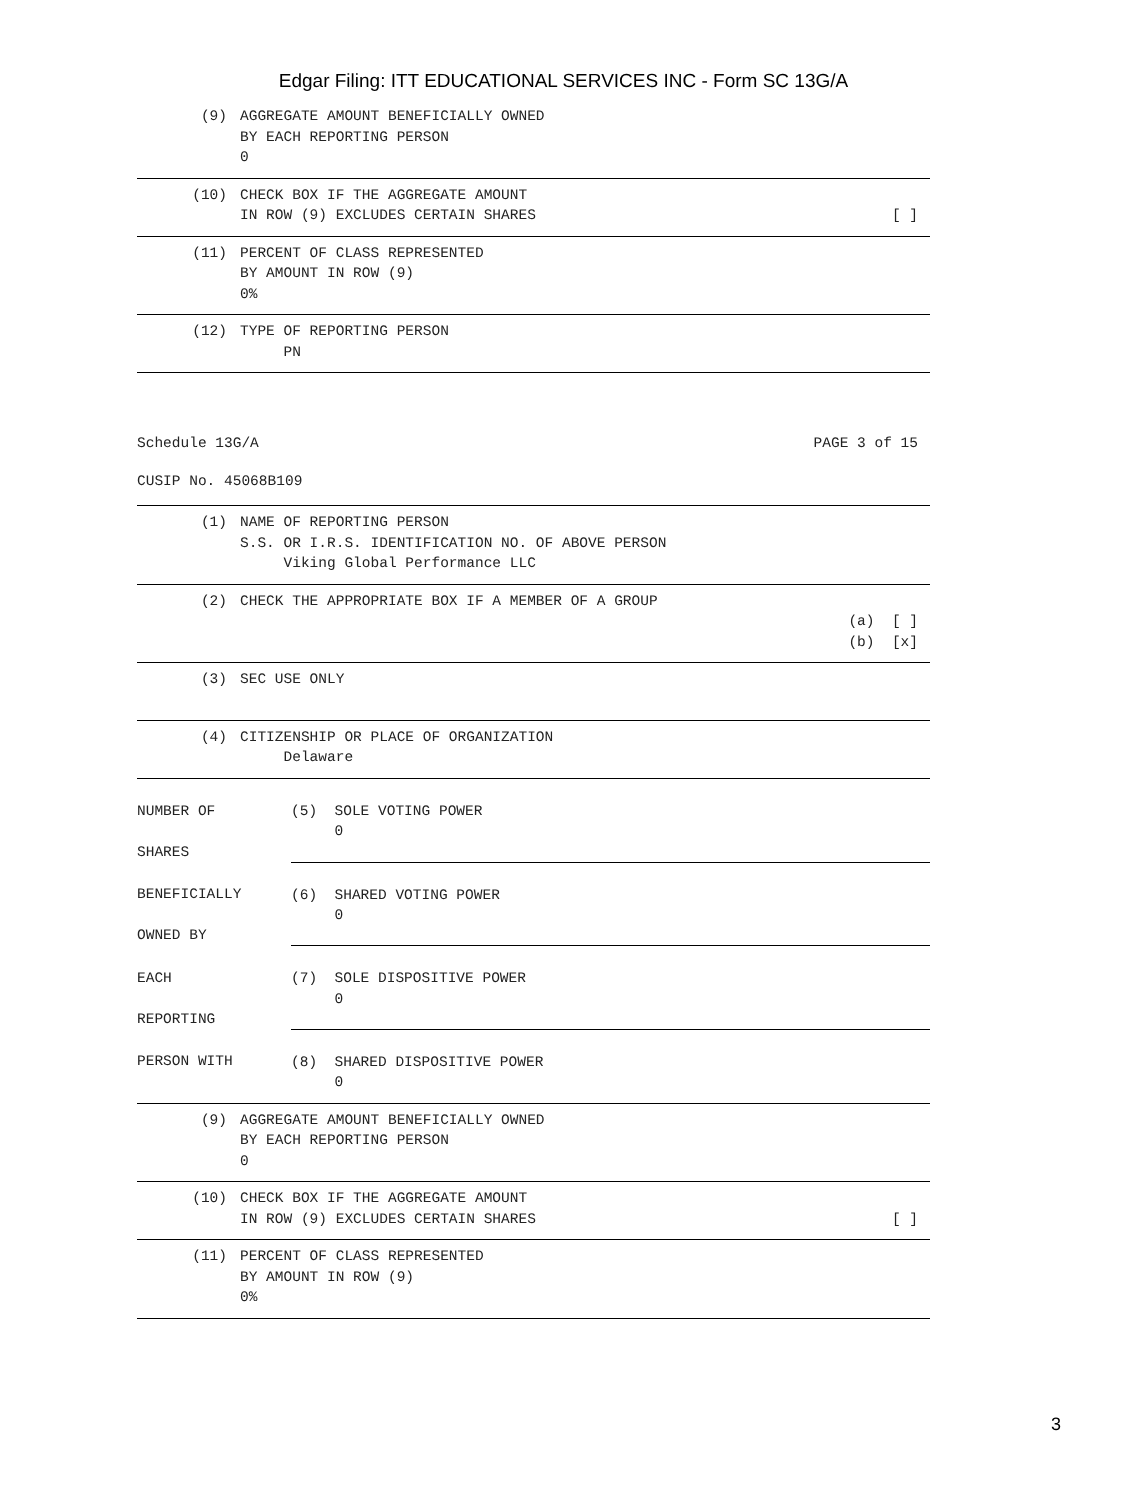Edgar Filing: ITT EDUCATIONAL SERVICES INC - Form SC 13G/A
(9) AGGREGATE AMOUNT BENEFICIALLY OWNED
BY EACH REPORTING PERSON
0
(10) CHECK BOX IF THE AGGREGATE AMOUNT
IN ROW (9) EXCLUDES CERTAIN SHARES [ ]
(11) PERCENT OF CLASS REPRESENTED
BY AMOUNT IN ROW (9)
0%
(12) TYPE OF REPORTING PERSON
PN
Schedule 13G/A PAGE 3 of 15
CUSIP No. 45068B109
(1) NAME OF REPORTING PERSON
S.S. OR I.R.S. IDENTIFICATION NO. OF ABOVE PERSON
Viking Global Performance LLC
(2) CHECK THE APPROPRIATE BOX IF A MEMBER OF A GROUP
(a) [ ]
(b) [x]
(3) SEC USE ONLY
(4) CITIZENSHIP OR PLACE OF ORGANIZATION
Delaware
| NUMBER OF SHARES | (5) SOLE VOTING POWER 0 |
| BENEFICIALLY OWNED BY | (6) SHARED VOTING POWER 0 |
| EACH REPORTING | (7) SOLE DISPOSITIVE POWER 0 |
| PERSON WITH | (8) SHARED DISPOSITIVE POWER 0 |
(9) AGGREGATE AMOUNT BENEFICIALLY OWNED
BY EACH REPORTING PERSON
0
(10) CHECK BOX IF THE AGGREGATE AMOUNT
IN ROW (9) EXCLUDES CERTAIN SHARES [ ]
(11) PERCENT OF CLASS REPRESENTED
BY AMOUNT IN ROW (9)
0%
3